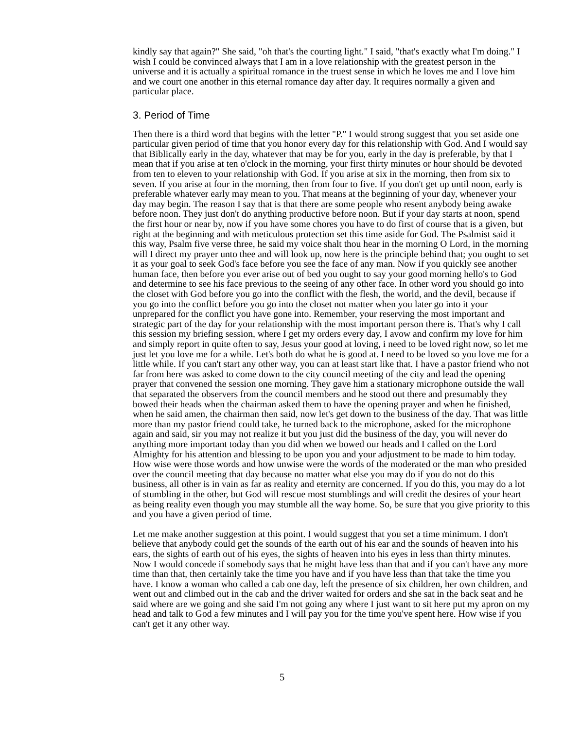kindly say that again?" She said, "oh that's the courting light." I said, "that's exactly what I'm doing." I wish I could be convinced always that I am in a love relationship with the greatest person in the universe and it is actually a spiritual romance in the truest sense in which he loves me and I love him and we court one another in this eternal romance day after day. It requires normally a given and particular place.
3. Period of Time
Then there is a third word that begins with the letter "P." I would strong suggest that you set aside one particular given period of time that you honor every day for this relationship with God. And I would say that Biblically early in the day, whatever that may be for you, early in the day is preferable, by that I mean that if you arise at ten o'clock in the morning, your first thirty minutes or hour should be devoted from ten to eleven to your relationship with God. If you arise at six in the morning, then from six to seven. If you arise at four in the morning, then from four to five. If you don't get up until noon, early is preferable whatever early may mean to you. That means at the beginning of your day, whenever your day may begin. The reason I say that is that there are some people who resent anybody being awake before noon. They just don't do anything productive before noon. But if your day starts at noon, spend the first hour or near by, now if you have some chores you have to do first of course that is a given, but right at the beginning and with meticulous protection set this time aside for God. The Psalmist said it this way, Psalm five verse three, he said my voice shalt thou hear in the morning O Lord, in the morning will I direct my prayer unto thee and will look up, now here is the principle behind that; you ought to set it as your goal to seek God's face before you see the face of any man. Now if you quickly see another human face, then before you ever arise out of bed you ought to say your good morning hello's to God and determine to see his face previous to the seeing of any other face. In other word you should go into the closet with God before you go into the conflict with the flesh, the world, and the devil, because if you go into the conflict before you go into the closet not matter when you later go into it your unprepared for the conflict you have gone into. Remember, your reserving the most important and strategic part of the day for your relationship with the most important person there is. That's why I call this session my briefing session, where I get my orders every day, I avow and confirm my love for him and simply report in quite often to say, Jesus your good at loving, i need to be loved right now, so let me just let you love me for a while. Let's both do what he is good at. I need to be loved so you love me for a little while. If you can't start any other way, you can at least start like that. I have a pastor friend who not far from here was asked to come down to the city council meeting of the city and lead the opening prayer that convened the session one morning. They gave him a stationary microphone outside the wall that separated the observers from the council members and he stood out there and presumably they bowed their heads when the chairman asked them to have the opening prayer and when he finished, when he said amen, the chairman then said, now let's get down to the business of the day. That was little more than my pastor friend could take, he turned back to the microphone, asked for the microphone again and said, sir you may not realize it but you just did the business of the day, you will never do anything more important today than you did when we bowed our heads and I called on the Lord Almighty for his attention and blessing to be upon you and your adjustment to be made to him today. How wise were those words and how unwise were the words of the moderated or the man who presided over the council meeting that day because no matter what else you may do if you do not do this business, all other is in vain as far as reality and eternity are concerned. If you do this, you may do a lot of stumbling in the other, but God will rescue most stumblings and will credit the desires of your heart as being reality even though you may stumble all the way home. So, be sure that you give priority to this and you have a given period of time.
Let me make another suggestion at this point. I would suggest that you set a time minimum. I don't believe that anybody could get the sounds of the earth out of his ear and the sounds of heaven into his ears, the sights of earth out of his eyes, the sights of heaven into his eyes in less than thirty minutes. Now I would concede if somebody says that he might have less than that and if you can't have any more time than that, then certainly take the time you have and if you have less than that take the time you have. I know a woman who called a cab one day, left the presence of six children, her own children, and went out and climbed out in the cab and the driver waited for orders and she sat in the back seat and he said where are we going and she said I'm not going any where I just want to sit here put my apron on my head and talk to God a few minutes and I will pay you for the time you've spent here. How wise if you can't get it any other way.
5